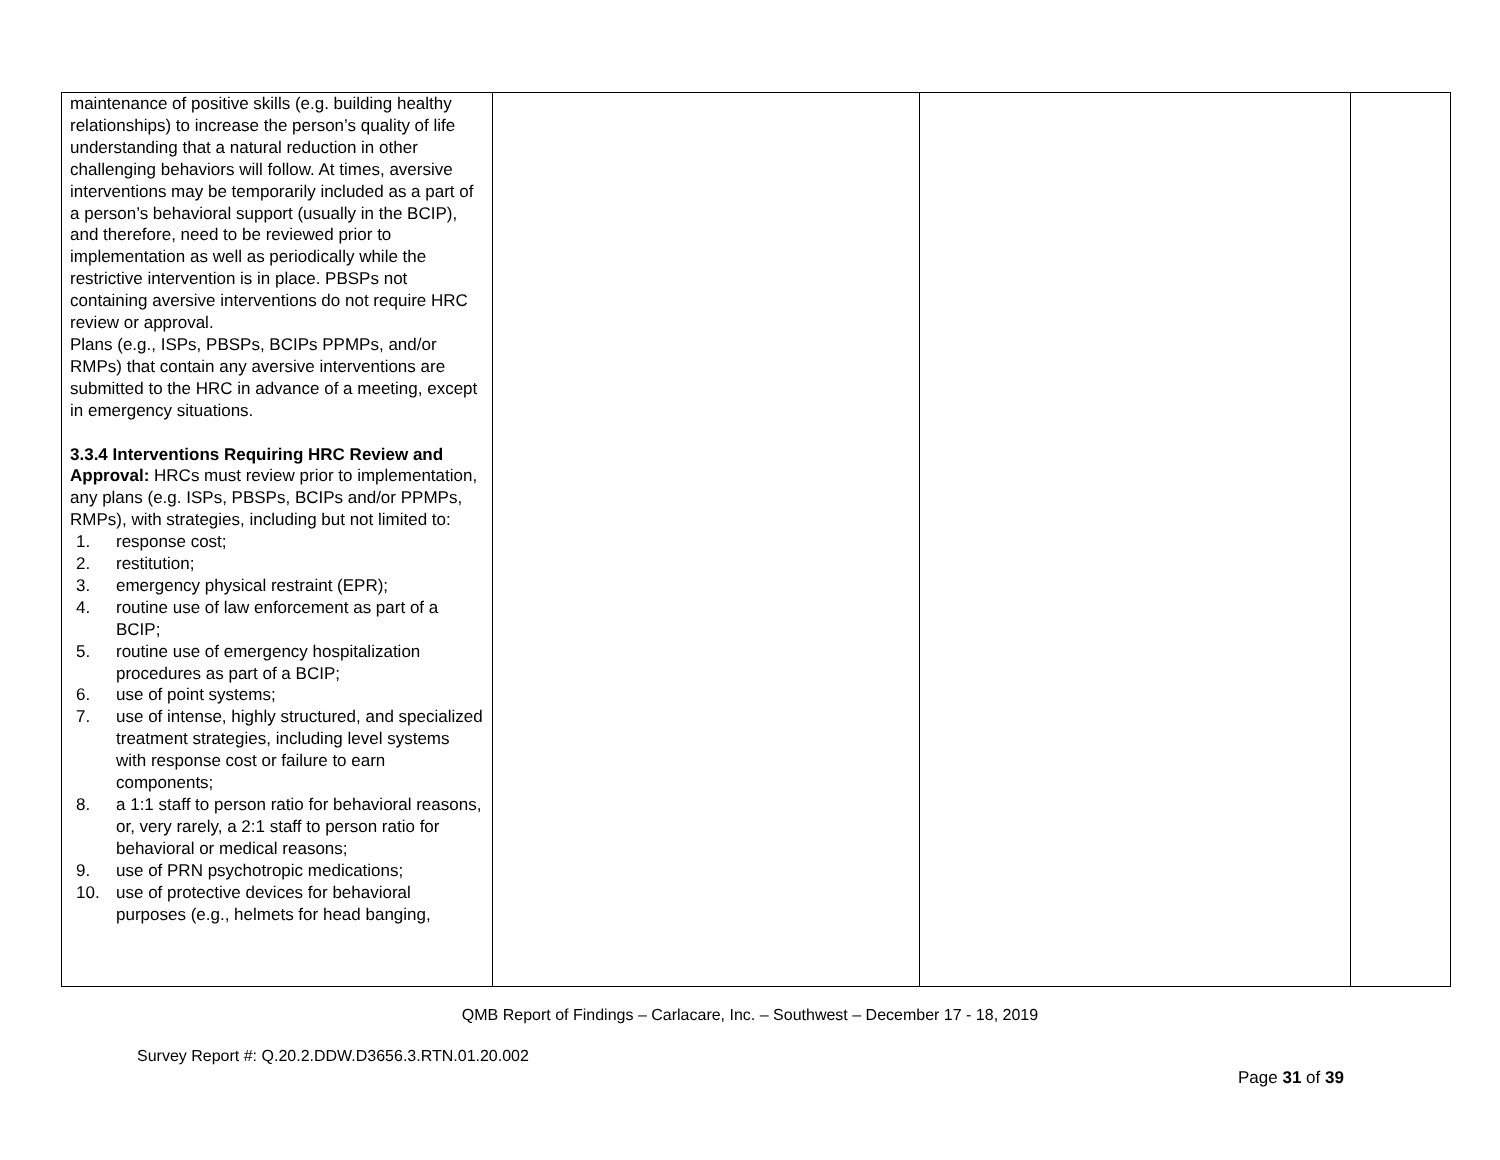| maintenance of positive skills (e.g. building healthy relationships) to increase the person’s quality of life understanding that a natural reduction in other challenging behaviors will follow. At times, aversive interventions may be temporarily included as a part of a person’s behavioral support (usually in the BCIP), and therefore, need to be reviewed prior to implementation as well as periodically while the restrictive intervention is in place. PBSPs not containing aversive interventions do not require HRC review or approval. Plans (e.g., ISPs, PBSPs, BCIPs PPMPs, and/or RMPs) that contain any aversive interventions are submitted to the HRC in advance of a meeting, except in emergency situations. 3.3.4 Interventions Requiring HRC Review and Approval: HRCs must review prior to implementation, any plans (e.g. ISPs, PBSPs, BCIPs and/or PPMPs, RMPs), with strategies, including but not limited to: 1. response cost; 2. restitution; 3. emergency physical restraint (EPR); 4. routine use of law enforcement as part of a BCIP; 5. routine use of emergency hospitalization procedures as part of a BCIP; 6. use of point systems; 7. use of intense, highly structured, and specialized treatment strategies, including level systems with response cost or failure to earn components; 8. a 1:1 staff to person ratio for behavioral reasons, or, very rarely, a 2:1 staff to person ratio for behavioral or medical reasons; 9. use of PRN psychotropic medications; 10. use of protective devices for behavioral purposes (e.g., helmets for head banging, | | | |
QMB Report of Findings – Carlacare, Inc. – Southwest – December 17 - 18, 2019
Survey Report #: Q.20.2.DDW.D3656.3.RTN.01.20.002
Page 31 of 39